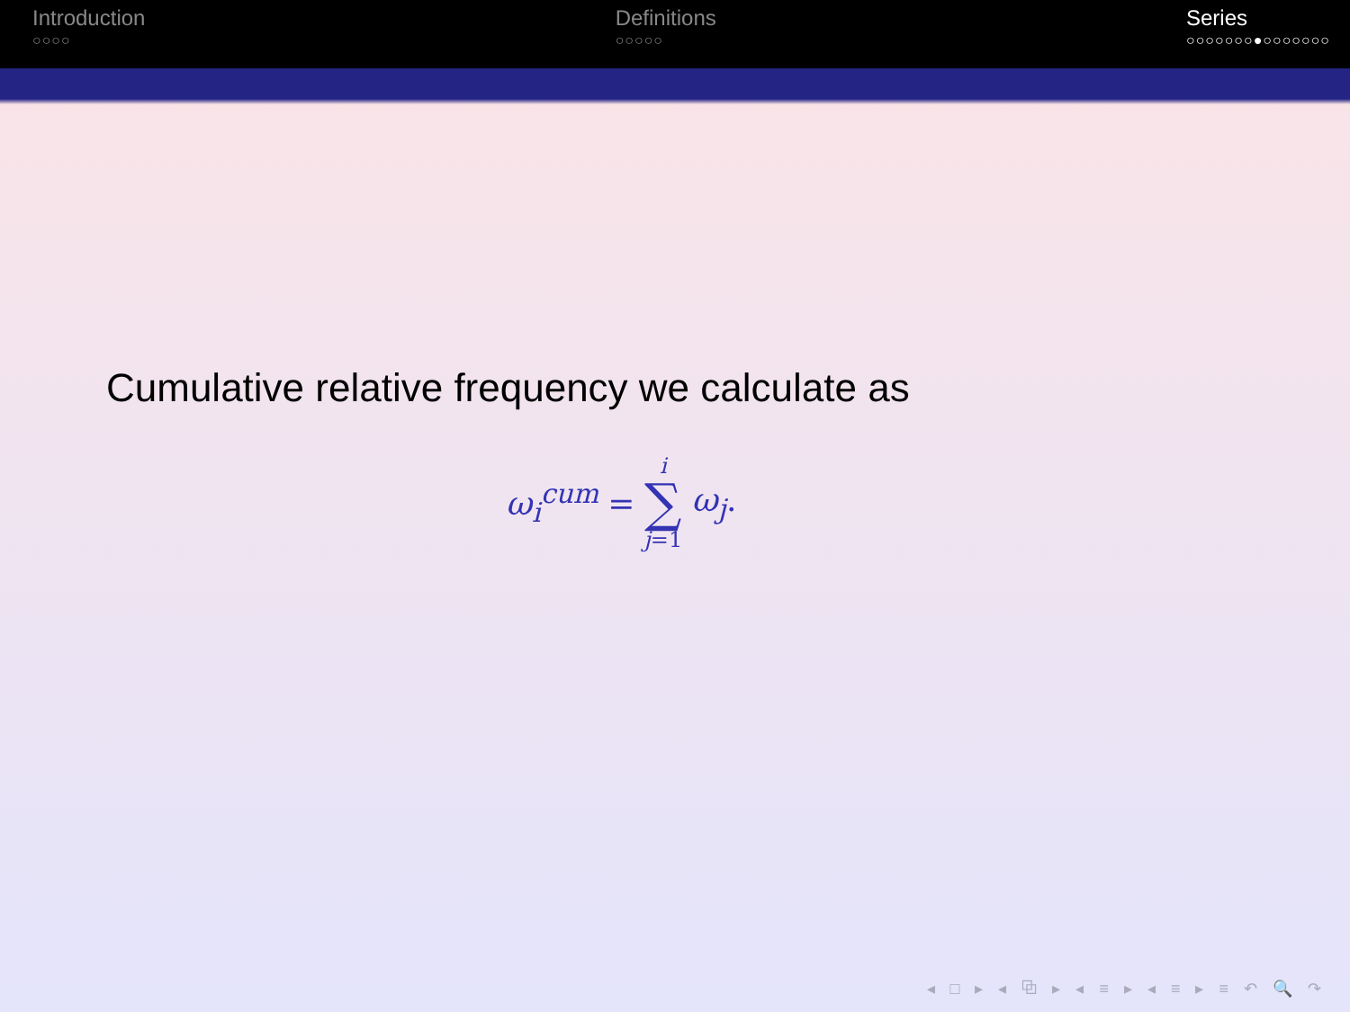Introduction
○○○○
Definitions
○○○○○
Series
○○○○○○○●○○○○○○○
Cumulative relative frequency we calculate as
ω<sub>i</sub><sup>cum</sup> = i
∑
j=1 ω<sub>j</sub>.
◂ □ ▸ ◂ ⧉ ▸ ◂ ≡ ▸ ◂ ≡ ▸ ≡ ↶ 🔍 ↷